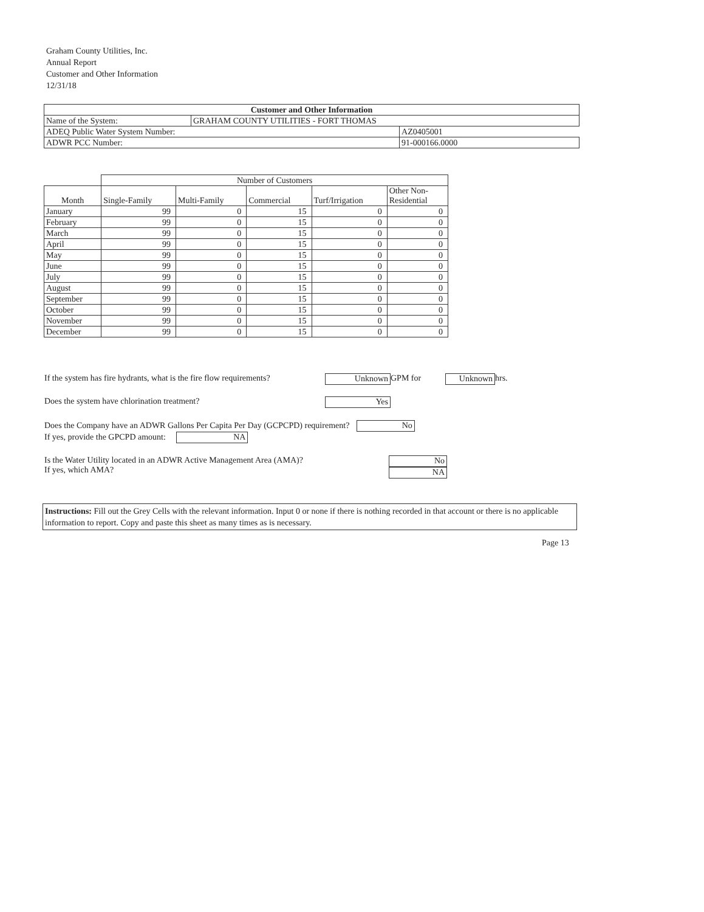Graham County Utilities, Inc.
Annual Report
Customer and Other Information
12/31/18
| Customer and Other Information | | |
| --- | --- | --- |
| Name of the System: | GRAHAM COUNTY UTILITIES - FORT THOMAS | |
| ADEQ Public Water System Number: | | AZ0405001 |
| ADWR PCC Number: | | 91-000166.0000 |
| | Number of Customers | | | | |
| Month | Single-Family | Multi-Family | Commercial | Turf/Irrigation | Other Non- Residential |
| January | 99 | 0 | 15 | 0 | 0 |
| February | 99 | 0 | 15 | 0 | 0 |
| March | 99 | 0 | 15 | 0 | 0 |
| April | 99 | 0 | 15 | 0 | 0 |
| May | 99 | 0 | 15 | 0 | 0 |
| June | 99 | 0 | 15 | 0 | 0 |
| July | 99 | 0 | 15 | 0 | 0 |
| August | 99 | 0 | 15 | 0 | 0 |
| September | 99 | 0 | 15 | 0 | 0 |
| October | 99 | 0 | 15 | 0 | 0 |
| November | 99 | 0 | 15 | 0 | 0 |
| December | 99 | 0 | 15 | 0 | 0 |
If the system has fire hydrants, what is the fire flow requirements? Unknown GPM for Unknown hrs.
Does the system have chlorination treatment? Yes
Does the Company have an ADWR Gallons Per Capita Per Day (GCPCPD) requirement? No
If yes, provide the GPCPD amount: NA
Is the Water Utility located in an ADWR Active Management Area (AMA)?
If yes, which AMA? No
NA
Instructions: Fill out the Grey Cells with the relevant information. Input 0 or none if there is nothing recorded in that account or there is no applicable information to report. Copy and paste this sheet as many times as is necessary.
Page 13